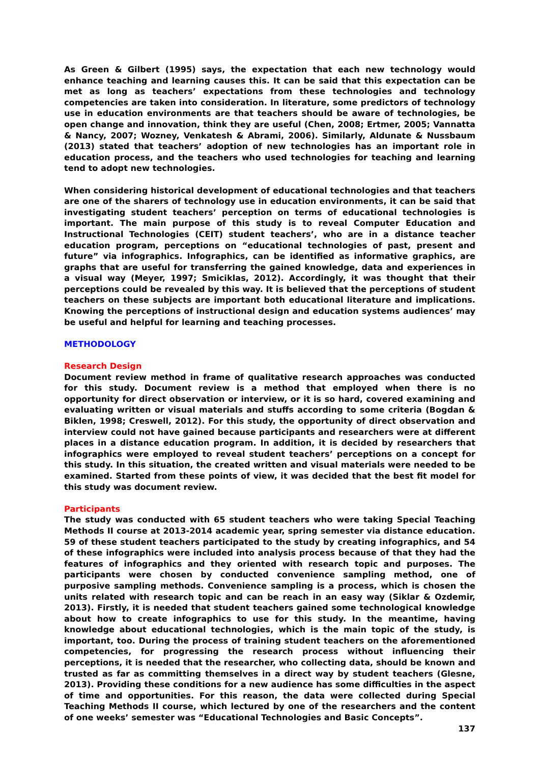As Green & Gilbert (1995) says, the expectation that each new technology would enhance teaching and learning causes this. It can be said that this expectation can be met as long as teachers’ expectations from these technologies and technology competencies are taken into consideration. In literature, some predictors of technology use in education environments are that teachers should be aware of technologies, be open change and innovation, think they are useful (Chen, 2008; Ertmer, 2005; Vannatta & Nancy, 2007; Wozney, Venkatesh & Abrami, 2006). Similarly, Aldunate & Nussbaum (2013) stated that teachers’ adoption of new technologies has an important role in education process, and the teachers who used technologies for teaching and learning tend to adopt new technologies.
When considering historical development of educational technologies and that teachers are one of the sharers of technology use in education environments, it can be said that investigating student teachers’ perception on terms of educational technologies is important. The main purpose of this study is to reveal Computer Education and Instructional Technologies (CEIT) student teachers’, who are in a distance teacher education program, perceptions on “educational technologies of past, present and future” via infographics. Infographics, can be identified as informative graphics, are graphs that are useful for transferring the gained knowledge, data and experiences in a visual way (Meyer, 1997; Smiciklas, 2012). Accordingly, it was thought that their perceptions could be revealed by this way. It is believed that the perceptions of student teachers on these subjects are important both educational literature and implications. Knowing the perceptions of instructional design and education systems audiences’ may be useful and helpful for learning and teaching processes.
METHODOLOGY
Research Design
Document review method in frame of qualitative research approaches was conducted for this study. Document review is a method that employed when there is no opportunity for direct observation or interview, or it is so hard, covered examining and evaluating written or visual materials and stuffs according to some criteria (Bogdan & Biklen, 1998; Creswell, 2012). For this study, the opportunity of direct observation and interview could not have gained because participants and researchers were at different places in a distance education program. In addition, it is decided by researchers that infographics were employed to reveal student teachers’ perceptions on a concept for this study. In this situation, the created written and visual materials were needed to be examined. Started from these points of view, it was decided that the best fit model for this study was document review.
Participants
The study was conducted with 65 student teachers who were taking Special Teaching Methods II course at 2013-2014 academic year, spring semester via distance education. 59 of these student teachers participated to the study by creating infographics, and 54 of these infographics were included into analysis process because of that they had the features of infographics and they oriented with research topic and purposes. The participants were chosen by conducted convenience sampling method, one of purposive sampling methods. Convenience sampling is a process, which is chosen the units related with research topic and can be reach in an easy way (Siklar & Ozdemir, 2013). Firstly, it is needed that student teachers gained some technological knowledge about how to create infographics to use for this study. In the meantime, having knowledge about educational technologies, which is the main topic of the study, is important, too. During the process of training student teachers on the aforementioned competencies, for progressing the research process without influencing their perceptions, it is needed that the researcher, who collecting data, should be known and trusted as far as committing themselves in a direct way by student teachers (Glesne, 2013). Providing these conditions for a new audience has some difficulties in the aspect of time and opportunities. For this reason, the data were collected during Special Teaching Methods II course, which lectured by one of the researchers and the content of one weeks’ semester was “Educational Technologies and Basic Concepts”.
137